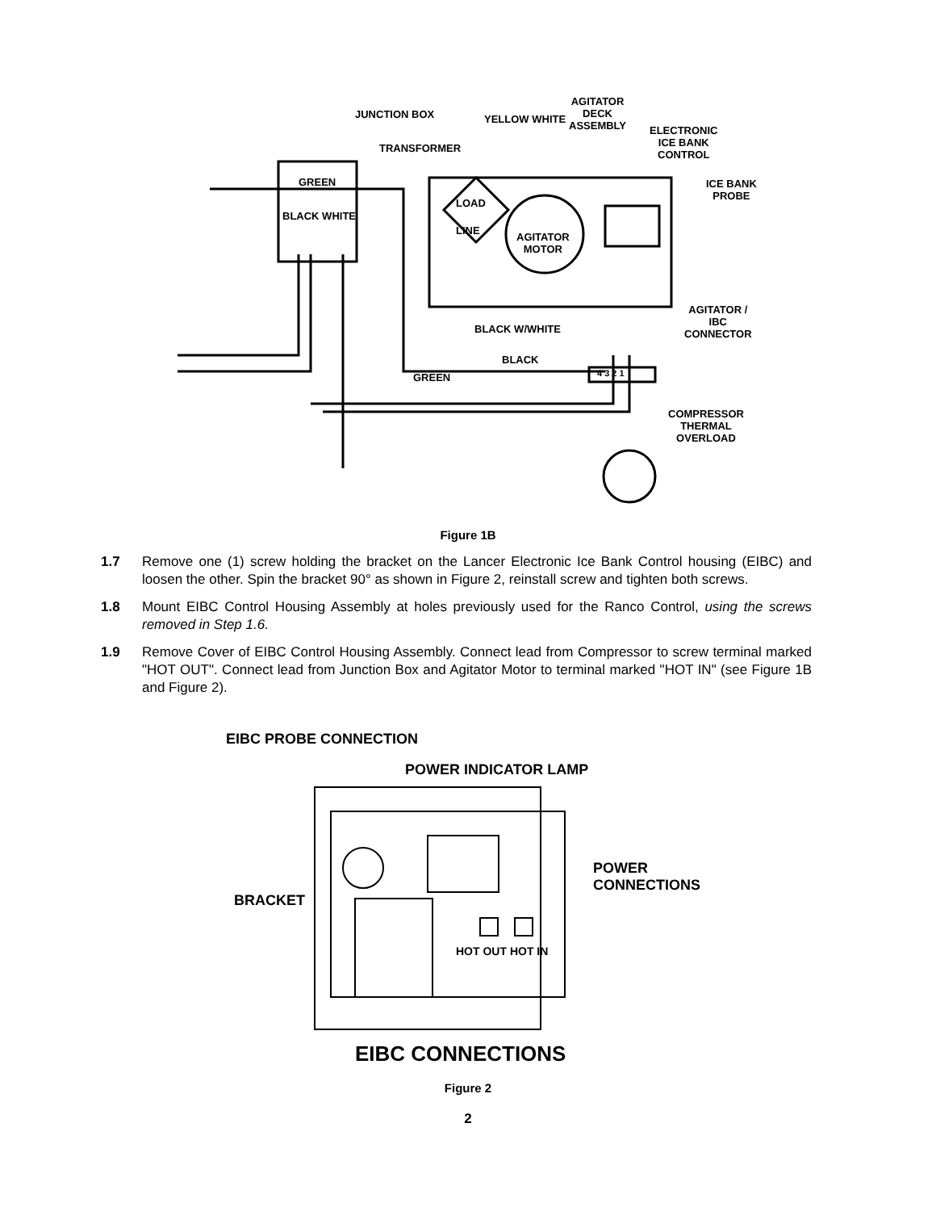JUNCTION BOX
TRANSFORMER
YELLOW WHITE
AGITATOR
DECK
ASSEMBLY
ELECTRONIC
ICE BANK
CONTROL
ICE BANK
PROBE
GREEN
BLACK WHITE
LOAD
LINE
AGITATOR
MOTOR
AGITATOR /
IBC
CONNECTOR
BLACK W/WHITE
BLACK
GREEN 4 3 2 1
COMPRESSOR
THERMAL
OVERLOAD
Figure 1B
1.7 Remove one (1) screw holding the bracket on the Lancer Electronic Ice Bank Control housing (EIBC) and loosen the other. Spin the bracket 90° as shown in Figure 2, reinstall screw and tighten both screws.
1.8 Mount EIBC Control Housing Assembly at holes previously used for the Ranco Control, using the screws removed in Step 1.6.
1.9 Remove Cover of EIBC Control Housing Assembly. Connect lead from Compressor to screw terminal marked "HOT OUT". Connect lead from Junction Box and Agitator Motor to terminal marked "HOT IN" (see Figure 1B and Figure 2).
EIBC PROBE CONNECTION
POWER INDICATOR LAMP
POWER
CONNECTIONS
BRACKET
HOT OUT HOT IN
EIBC CONNECTIONS
Figure 2
2